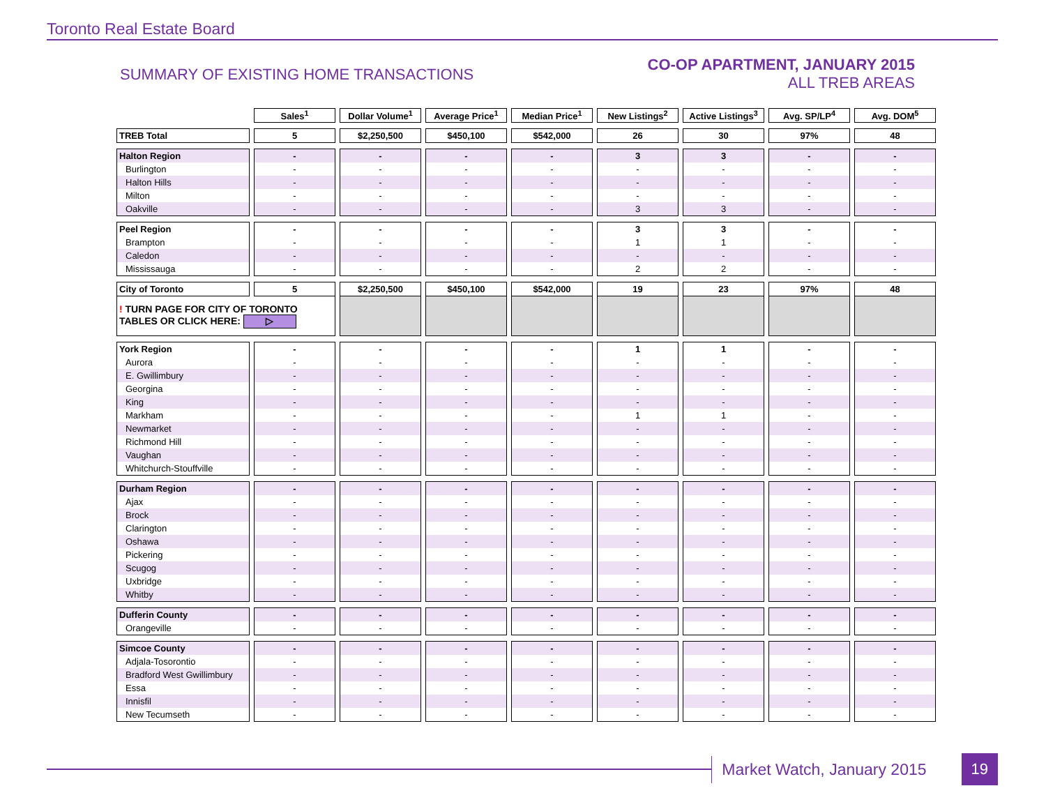Toronto Real Estate Board
SUMMARY OF EXISTING HOME TRANSACTIONS
CO-OP APARTMENT, JANUARY 2015
ALL TREB AREAS
| | Sales<sup>1</sup> | Dollar Volume<sup>1</sup> | Average Price<sup>1</sup> | Median Price<sup>1</sup> | New Listings<sup>2</sup> | Active Listings<sup>3</sup> | Avg. SP/LP<sup>4</sup> | Avg. DOM<sup>5</sup> |
| --- | --- | --- | --- | --- | --- | --- | --- | --- |
| TREB Total | 5 | $2,250,500 | $450,100 | $542,000 | 26 | 30 | 97% | 48 |
| Halton Region | - | - | - | - | 3 | 3 | - | - |
| Burlington | - | - | - | - | - | - | - | - |
| Halton Hills | - | - | - | - | - | - | - | - |
| Milton | - | - | - | - | - | - | - | - |
| Oakville | - | - | - | - | 3 | 3 | - | - |
| Peel Region | - | - | - | - | 3 | 3 | - | - |
| Brampton | - | - | - | - | 1 | 1 | - | - |
| Caledon | - | - | - | - | - | - | - | - |
| Mississauga | - | - | - | - | 2 | 2 | - | - |
| City of Toronto | 5 | $2,250,500 | $450,100 | $542,000 | 19 | 23 | 97% | 48 |
| ! TURN PAGE FOR CITY OF TORONTO TABLES OR CLICK HERE: ▷ | | | | | | | | |
| York Region | - | - | - | - | 1 | 1 | - | - |
| Aurora | - | - | - | - | - | - | - | - |
| E. Gwillimbury | - | - | - | - | - | - | - | - |
| Georgina | - | - | - | - | - | - | - | - |
| King | - | - | - | - | - | - | - | - |
| Markham | - | - | - | - | 1 | 1 | - | - |
| Newmarket | - | - | - | - | - | - | - | - |
| Richmond Hill | - | - | - | - | - | - | - | - |
| Vaughan | - | - | - | - | - | - | - | - |
| Whitchurch-Stouffville | - | - | - | - | - | - | - | - |
| Durham Region | - | - | - | - | - | - | - | - |
| Ajax | - | - | - | - | - | - | - | - |
| Brock | - | - | - | - | - | - | - | - |
| Clarington | - | - | - | - | - | - | - | - |
| Oshawa | - | - | - | - | - | - | - | - |
| Pickering | - | - | - | - | - | - | - | - |
| Scugog | - | - | - | - | - | - | - | - |
| Uxbridge | - | - | - | - | - | - | - | - |
| Whitby | - | - | - | - | - | - | - | - |
| Dufferin County | - | - | - | - | - | - | - | - |
| Orangeville | - | - | - | - | - | - | - | - |
| Simcoe County | - | - | - | - | - | - | - | - |
| Adjala-Tosorontio | - | - | - | - | - | - | - | - |
| Bradford West Gwillimbury | - | - | - | - | - | - | - | - |
| Essa | - | - | - | - | - | - | - | - |
| Innisfil | - | - | - | - | - | - | - | - |
| New Tecumseth | - | - | - | - | - | - | - | - |
Market Watch, January 2015
19